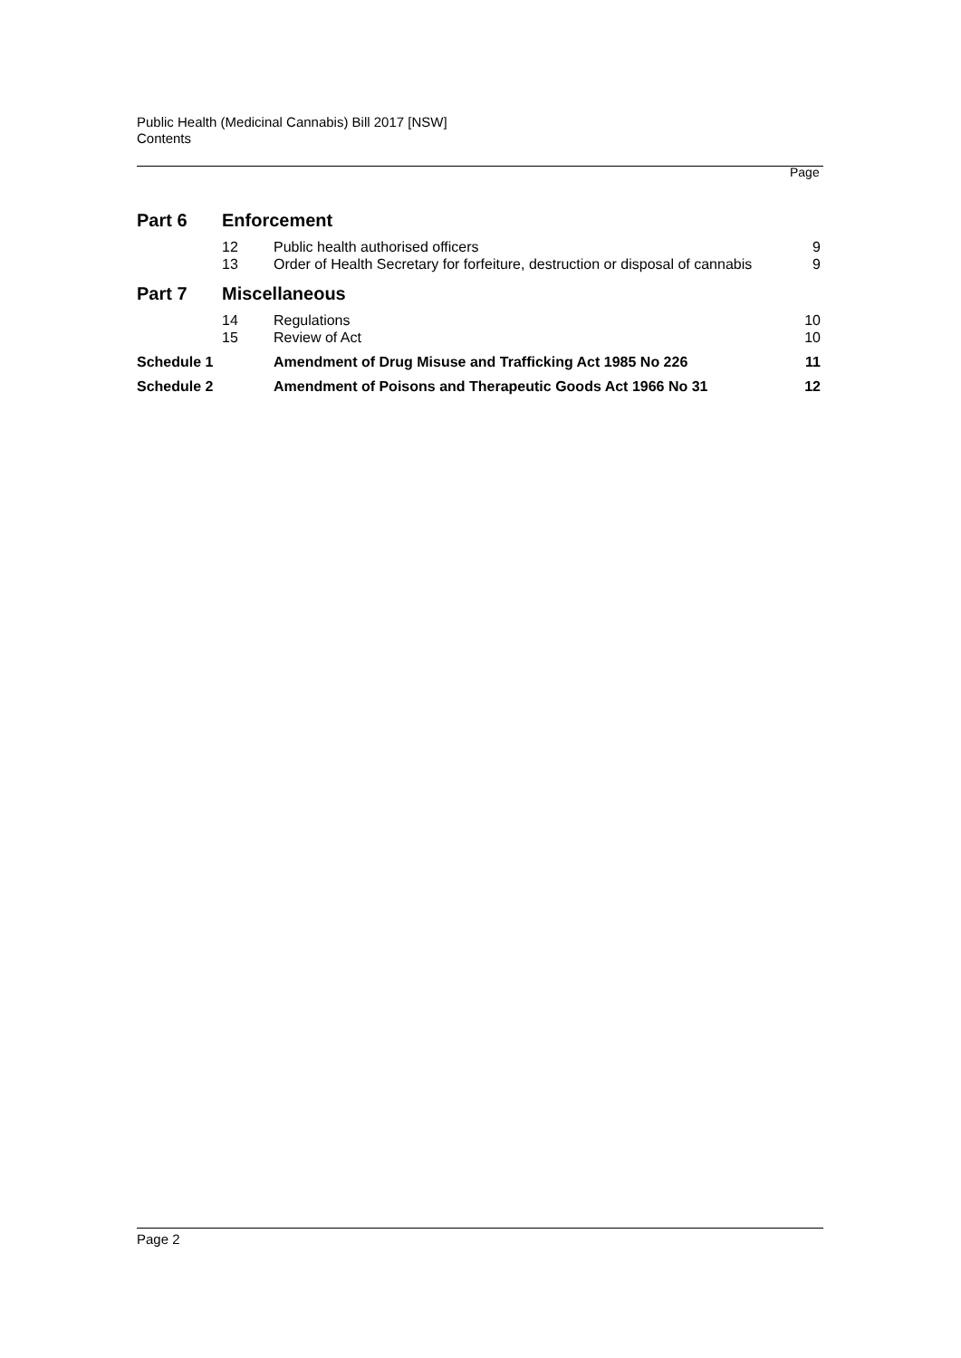Public Health (Medicinal Cannabis) Bill 2017 [NSW]
Contents
Page
| Part 6 | Enforcement | | |
| | 12 | Public health authorised officers | 9 |
| | 13 | Order of Health Secretary for forfeiture, destruction or disposal of cannabis | 9 |
| Part 7 | Miscellaneous | | |
| | 14 | Regulations | 10 |
| | 15 | Review of Act | 10 |
| Schedule 1 | | Amendment of Drug Misuse and Trafficking Act 1985 No 226 | 11 |
| Schedule 2 | | Amendment of Poisons and Therapeutic Goods Act 1966 No 31 | 12 |
Page 2